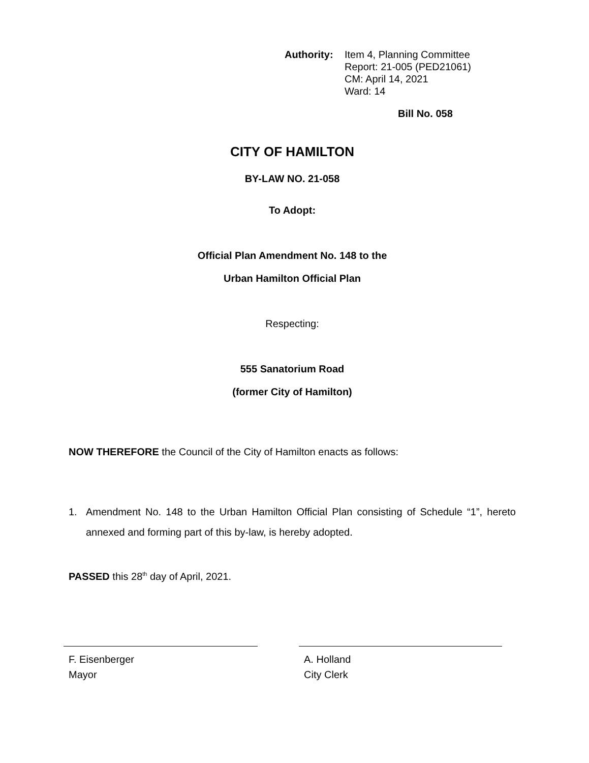Authority:
Item 4, Planning Committee
Report: 21-005 (PED21061)
CM: April 14, 2021
Ward: 14
Bill No. 058
CITY OF HAMILTON
BY-LAW NO. 21-058
To Adopt:
Official Plan Amendment No. 148 to the
Urban Hamilton Official Plan
Respecting:
555 Sanatorium Road
(former City of Hamilton)
NOW THEREFORE the Council of the City of Hamilton enacts as follows:
1. Amendment No. 148 to the Urban Hamilton Official Plan consisting of Schedule “1”, hereto annexed and forming part of this by-law, is hereby adopted.
PASSED this 28<sup>th</sup> day of April, 2021.
F. Eisenberger
Mayor
A. Holland
City Clerk